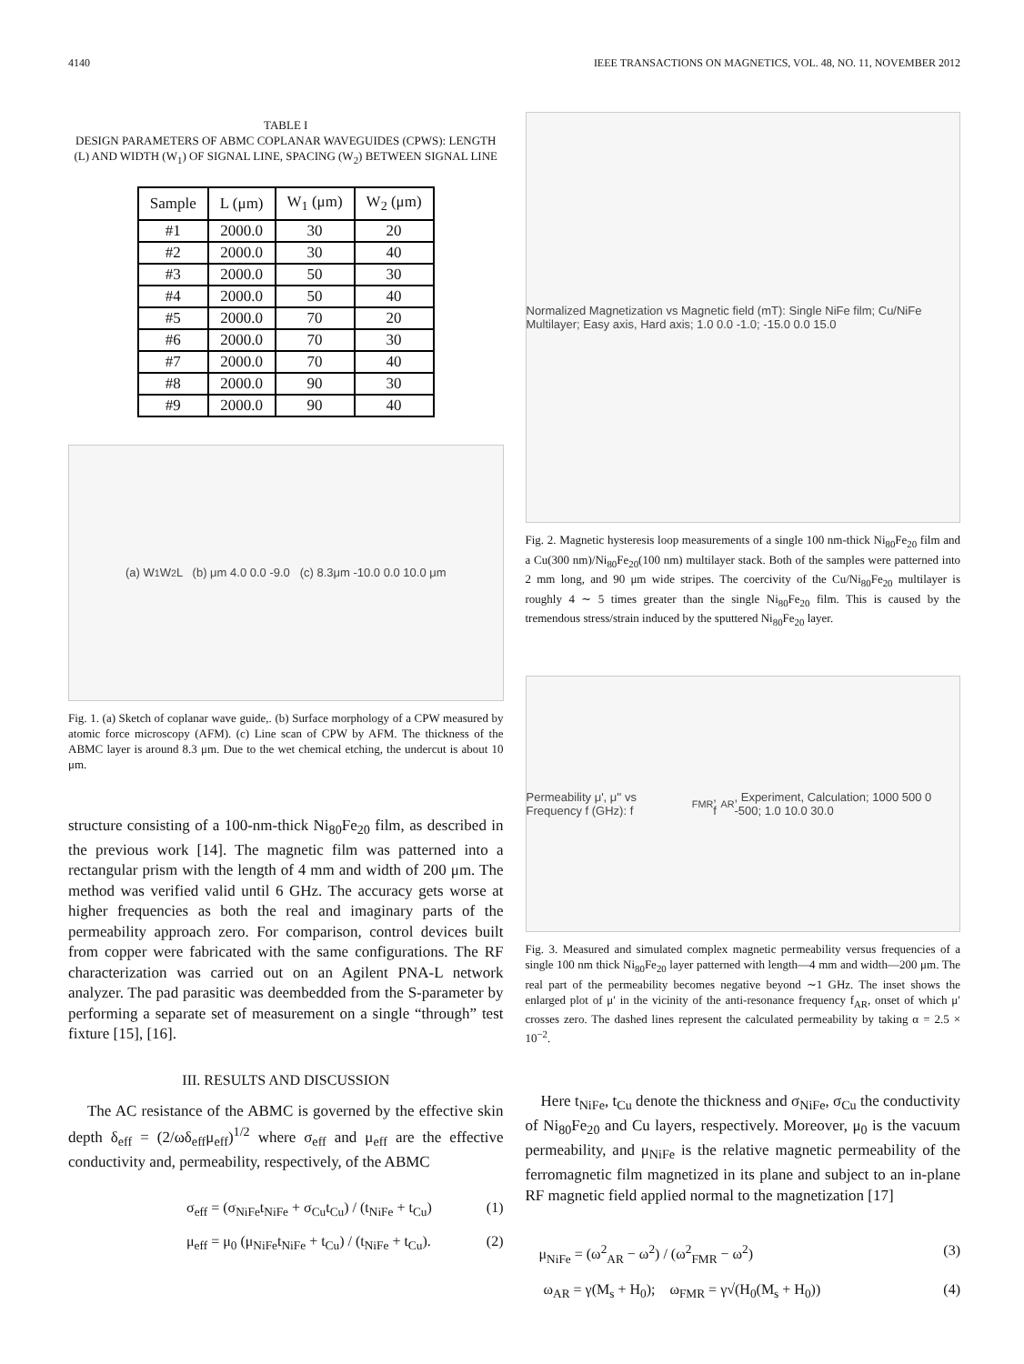4140 IEEE TRANSACTIONS ON MAGNETICS, VOL. 48, NO. 11, NOVEMBER 2012
TABLE I
DESIGN PARAMETERS OF ABMC COPLANAR WAVEGUIDES (CPWS): LENGTH (L) AND WIDTH (W<sub>1</sub>) OF SIGNAL LINE, SPACING (W<sub>2</sub>) BETWEEN SIGNAL LINE
| Sample | L (μm) | W<sub>1</sub> (μm) | W<sub>2</sub> (μm) |
| --- | --- | --- | --- |
| #1 | 2000.0 | 30 | 20 |
| #2 | 2000.0 | 30 | 40 |
| #3 | 2000.0 | 50 | 30 |
| #4 | 2000.0 | 50 | 40 |
| #5 | 2000.0 | 70 | 20 |
| #6 | 2000.0 | 70 | 30 |
| #7 | 2000.0 | 70 | 40 |
| #8 | 2000.0 | 90 | 30 |
| #9 | 2000.0 | 90 | 40 |
(a) W<sub>1</sub> W<sub>2</sub> L (b) μm 4.0 0.0 -9.0 (c) 8.3μm -10.0 0.0 10.0 μm
Fig. 1. (a) Sketch of coplanar wave guide,. (b) Surface morphology of a CPW measured by atomic force microscopy (AFM). (c) Line scan of CPW by AFM. The thickness of the ABMC layer is around 8.3 μm. Due to the wet chemical etching, the undercut is about 10 μm.
structure consisting of a 100-nm-thick Ni<sub>80</sub>Fe<sub>20</sub> film, as described in the previous work [14]. The magnetic film was patterned into a rectangular prism with the length of 4 mm and width of 200 μm. The method was verified valid until 6 GHz. The accuracy gets worse at higher frequencies as both the real and imaginary parts of the permeability approach zero. For comparison, control devices built from copper were fabricated with the same configurations. The RF characterization was carried out on an Agilent PNA-L network analyzer. The pad parasitic was deembedded from the S-parameter by performing a separate set of measurement on a single “through” test fixture [15], [16].
III. RESULTS AND DISCUSSION
The AC resistance of the ABMC is governed by the effective skin depth δ<sub>eff</sub> = (2/ωδ<sub>eff</sub>μ<sub>eff</sub>)<sup>1/2</sup> where σ<sub>eff</sub> and μ<sub>eff</sub> are the effective conductivity and, permeability, respectively, of the ABMC
σ<sub>eff</sub> = (σ<sub>NiFe</sub>t<sub>NiFe</sub> + σ<sub>Cu</sub>t<sub>Cu</sub>) / (t<sub>NiFe</sub> + t<sub>Cu</sub>) (1)
μ<sub>eff</sub> = μ<sub>0</sub> (μ<sub>NiFe</sub>t<sub>NiFe</sub> + t<sub>Cu</sub>) / (t<sub>NiFe</sub> + t<sub>Cu</sub>). (2)
Normalized Magnetization vs Magnetic field (mT): Single NiFe film; Cu/NiFe Multilayer; Easy axis, Hard axis; 1.0 0.0 -1.0; -15.0 0.0 15.0
Fig. 2. Magnetic hysteresis loop measurements of a single 100 nm-thick Ni<sub>80</sub>Fe<sub>20</sub> film and a Cu(300 nm)/Ni<sub>80</sub>Fe<sub>20</sub>(100 nm) multilayer stack. Both of the samples were patterned into 2 mm long, and 90 μm wide stripes. The coercivity of the Cu/Ni<sub>80</sub>Fe<sub>20</sub> multilayer is roughly 4 ∼ 5 times greater than the single Ni<sub>80</sub>Fe<sub>20</sub> film. This is caused by the tremendous stress/strain induced by the sputtered Ni<sub>80</sub>Fe<sub>20</sub> layer.
Permeability μ', μ'' vs Frequency f (GHz): f<sub>FMR</sub>, f<sub>AR</sub>, Experiment, Calculation; 1000 500 0 -500; 1.0 10.0 30.0
Fig. 3. Measured and simulated complex magnetic permeability versus frequencies of a single 100 nm thick Ni<sub>80</sub>Fe<sub>20</sub> layer patterned with length—4 mm and width—200 μm. The real part of the permeability becomes negative beyond ∼1 GHz. The inset shows the enlarged plot of μ′ in the vicinity of the anti-resonance frequency f<sub>AR</sub>, onset of which μ′ crosses zero. The dashed lines represent the calculated permeability by taking α = 2.5 × 10<sup>−2</sup>.
Here t<sub>NiFe</sub>, t<sub>Cu</sub> denote the thickness and σ<sub>NiFe</sub>, σ<sub>Cu</sub> the conductivity of Ni<sub>80</sub>Fe<sub>20</sub> and Cu layers, respectively. Moreover, μ<sub>0</sub> is the vacuum permeability, and μ<sub>NiFe</sub> is the relative magnetic permeability of the ferromagnetic film magnetized in its plane and subject to an in-plane RF magnetic field applied normal to the magnetization [17]
μ<sub>NiFe</sub> = (ω<sup>2</sup><sub>AR</sub> − ω<sup>2</sup>) / (ω<sup>2</sup><sub>FMR</sub> − ω<sup>2</sup>) (3)
ω<sub>AR</sub> = γ(M<sub>s</sub> + H<sub>0</sub>); ω<sub>FMR</sub> = γ√(H<sub>0</sub>(M<sub>s</sub> + H<sub>0</sub>)) (4)